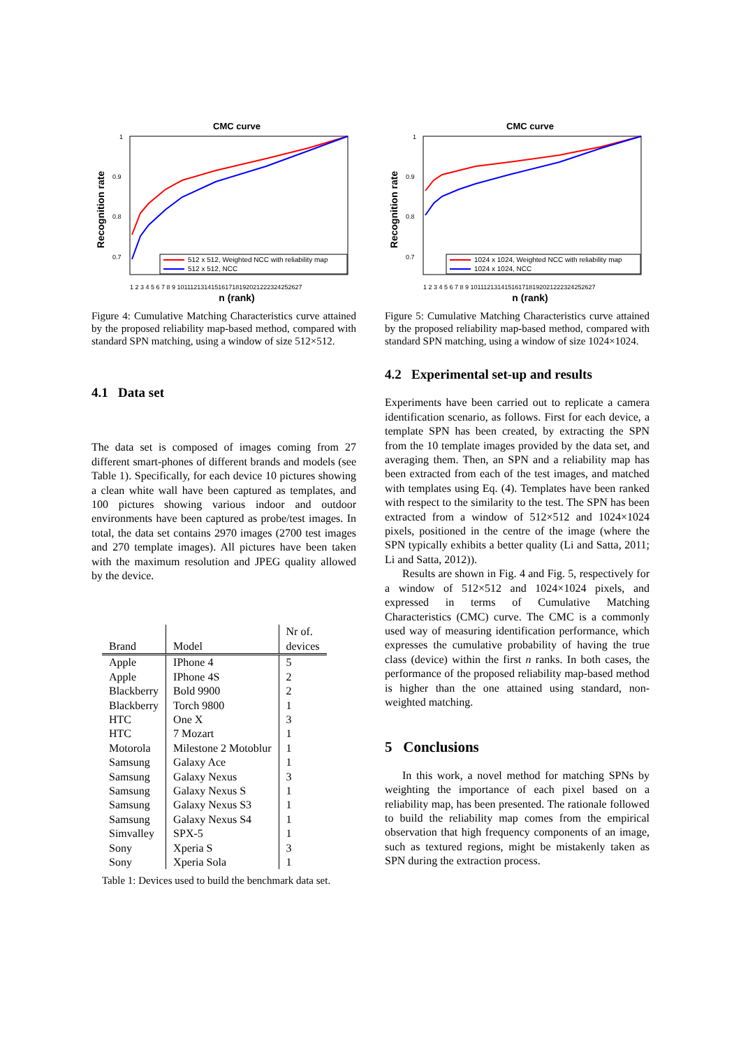CMC curve
Recognition rate
1
0.9
0.8
0.7
512 x 512, Weighted NCC with reliability map
512 x 512, NCC
1 2 3 4 5 6 7 8 9 101112131415161718192021222324252627
n (rank)
Figure 4: Cumulative Matching Characteristics curve attained by the proposed reliability map-based method, compared with standard SPN matching, using a window of size 512×512.
4.1 Data set
The data set is composed of images coming from 27 different smart-phones of different brands and models (see Table 1). Specifically, for each device 10 pictures showing a clean white wall have been captured as templates, and 100 pictures showing various indoor and outdoor environments have been captured as probe/test images. In total, the data set contains 2970 images (2700 test images and 270 template images). All pictures have been taken with the maximum resolution and JPEG quality allowed by the device.
| Brand | Model | Nr of. devices |
| --- | --- | --- |
| Apple | IPhone 4 | 5 |
| Apple | IPhone 4S | 2 |
| Blackberry | Bold 9900 | 2 |
| Blackberry | Torch 9800 | 1 |
| HTC | One X | 3 |
| HTC | 7 Mozart | 1 |
| Motorola | Milestone 2 Motoblur | 1 |
| Samsung | Galaxy Ace | 1 |
| Samsung | Galaxy Nexus | 3 |
| Samsung | Galaxy Nexus S | 1 |
| Samsung | Galaxy Nexus S3 | 1 |
| Samsung | Galaxy Nexus S4 | 1 |
| Simvalley | SPX-5 | 1 |
| Sony | Xperia S | 3 |
| Sony | Xperia Sola | 1 |
Table 1: Devices used to build the benchmark data set.
CMC curve
Recognition rate
1
0.9
0.8
0.7
1024 x 1024, Weighted NCC with reliability map
1024 x 1024, NCC
1 2 3 4 5 6 7 8 9 101112131415161718192021222324252627
n (rank)
Figure 5: Cumulative Matching Characteristics curve attained by the proposed reliability map-based method, compared with standard SPN matching, using a window of size 1024×1024.
4.2 Experimental set-up and results
Experiments have been carried out to replicate a camera identification scenario, as follows. First for each device, a template SPN has been created, by extracting the SPN from the 10 template images provided by the data set, and averaging them. Then, an SPN and a reliability map has been extracted from each of the test images, and matched with templates using Eq. (4). Templates have been ranked with respect to the similarity to the test. The SPN has been extracted from a window of 512×512 and 1024×1024 pixels, positioned in the centre of the image (where the SPN typically exhibits a better quality (Li and Satta, 2011; Li and Satta, 2012)).
Results are shown in Fig. 4 and Fig. 5, respectively for a window of 512×512 and 1024×1024 pixels, and expressed in terms of Cumulative Matching Characteristics (CMC) curve. The CMC is a commonly used way of measuring identification performance, which expresses the cumulative probability of having the true class (device) within the first n ranks. In both cases, the performance of the proposed reliability map-based method is higher than the one attained using standard, non-weighted matching.
5 Conclusions
In this work, a novel method for matching SPNs by weighting the importance of each pixel based on a reliability map, has been presented. The rationale followed to build the reliability map comes from the empirical observation that high frequency components of an image, such as textured regions, might be mistakenly taken as SPN during the extraction process.